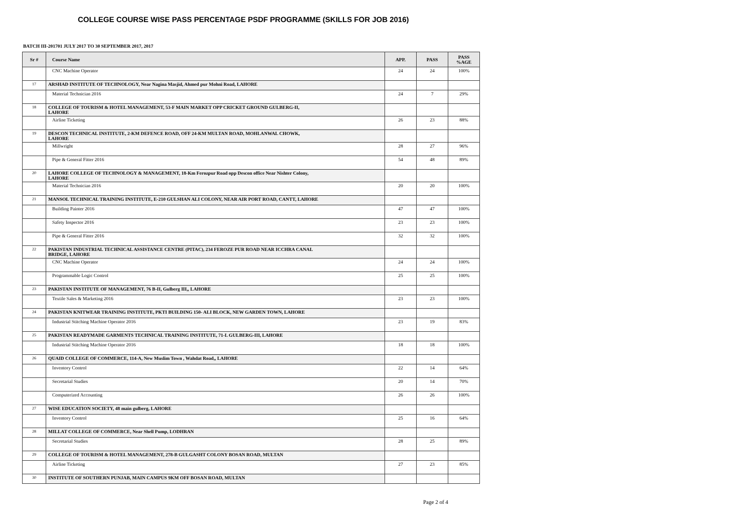COLLEGE COURSE WISE PASS PERCENTAGE PSDF PROGRAMME (SKILLS FOR JOB 2016)
BATCH III-201701 JULY 2017 TO 30 SEPTEMBER 2017, 2017
| Sr # | Course Name | APP. | PASS | PASS %AGE |
| --- | --- | --- | --- | --- |
| | CNC Machine Operator | 24 | 24 | 100% |
| 17 | ARSHAD INSTITUTE OF TECHNOLOGY, Near Nagina Masjid, Ahmed pur Mohni Road, LAHORE | | | |
| | Material Technician 2016 | 24 | 7 | 29% |
| 18 | COLLEGE OF TOURISM & HOTEL MANAGEMENT, 53-F MAIN MARKET OPP CRICKET GROUND GULBERG-II, LAHORE | | | |
| | Airline Ticketing | 26 | 23 | 88% |
| 19 | DESCON TECHNICAL INSTITUTE, 2-KM DEFENCE ROAD, OFF 24-KM MULTAN ROAD, MOHLANWAL CHOWK, LAHORE | | | |
| | Millwright | 28 | 27 | 96% |
| | Pipe & General Fitter 2016 | 54 | 48 | 89% |
| 20 | LAHORE COLLEGE OF TECHNOLOGY & MANAGEMENT, 18-Km Ferozpur Road opp Descon office Near Nishter Colony, LAHORE | | | |
| | Material Technician 2016 | 20 | 20 | 100% |
| 21 | MANSOL TECHNICAL TRAINING INSTITUTE, E-210 GULSHAN ALI COLONY, NEAR AIR PORT ROAD, CANTT, LAHORE | | | |
| | Building Painter 2016 | 47 | 47 | 100% |
| | Safety Inspector 2016 | 23 | 23 | 100% |
| | Pipe & General Fitter 2016 | 32 | 32 | 100% |
| 22 | PAKISTAN INDUSTRIAL TECHNICAL ASSISTANCE CENTRE (PITAC), 234 FEROZE PUR ROAD NEAR ICCHRA CANAL BRIDGE, LAHORE | | | |
| | CNC Machine Operator | 24 | 24 | 100% |
| | Programmable Logic Control | 25 | 25 | 100% |
| 23 | PAKISTAN INSTITUTE OF MANAGEMENT, 76 B-II, Gulberg III,, LAHORE | | | |
| | Textile Sales & Marketing 2016 | 23 | 23 | 100% |
| 24 | PAKISTAN KNITWEAR TRAINING INSTITUTE, PKTI BUILDING 150- ALI BLOCK, NEW GARDEN TOWN, LAHORE | | | |
| | Industrial Stitching Machine Operator 2016 | 23 | 19 | 83% |
| 25 | PAKISTAN READYMADE GARMENTS TECHNICAL TRAINING INSTITUTE, 71-L GULBERG-III, LAHORE | | | |
| | Industrial Stitching Machine Operator 2016 | 18 | 18 | 100% |
| 26 | QUAID COLLEGE OF COMMERCE, 114-A, New Muslim Town , Wahdat Road,, LAHORE | | | |
| | Inventory Control | 22 | 14 | 64% |
| | Secretarial Studies | 20 | 14 | 70% |
| | Computerized Accounting | 26 | 26 | 100% |
| 27 | WISE EDUCATION SOCIETY, 48 main gulberg, LAHORE | | | |
| | Inventory Control | 25 | 16 | 64% |
| 28 | MILLAT COLLEGE OF COMMERCE, Near Shell Pump, LODHRAN | | | |
| | Secretarial Studies | 28 | 25 | 89% |
| 29 | COLLEGE OF TOURISM & HOTEL MANAGEMENT, 278-B GULGASHT COLONY BOSAN ROAD, MULTAN | | | |
| | Airline Ticketing | 27 | 23 | 85% |
| 30 | INSTITUTE OF SOUTHERN PUNJAB, MAIN CAMPUS 9KM OFF BOSAN ROAD, MULTAN | | | |
Page 2 of 4